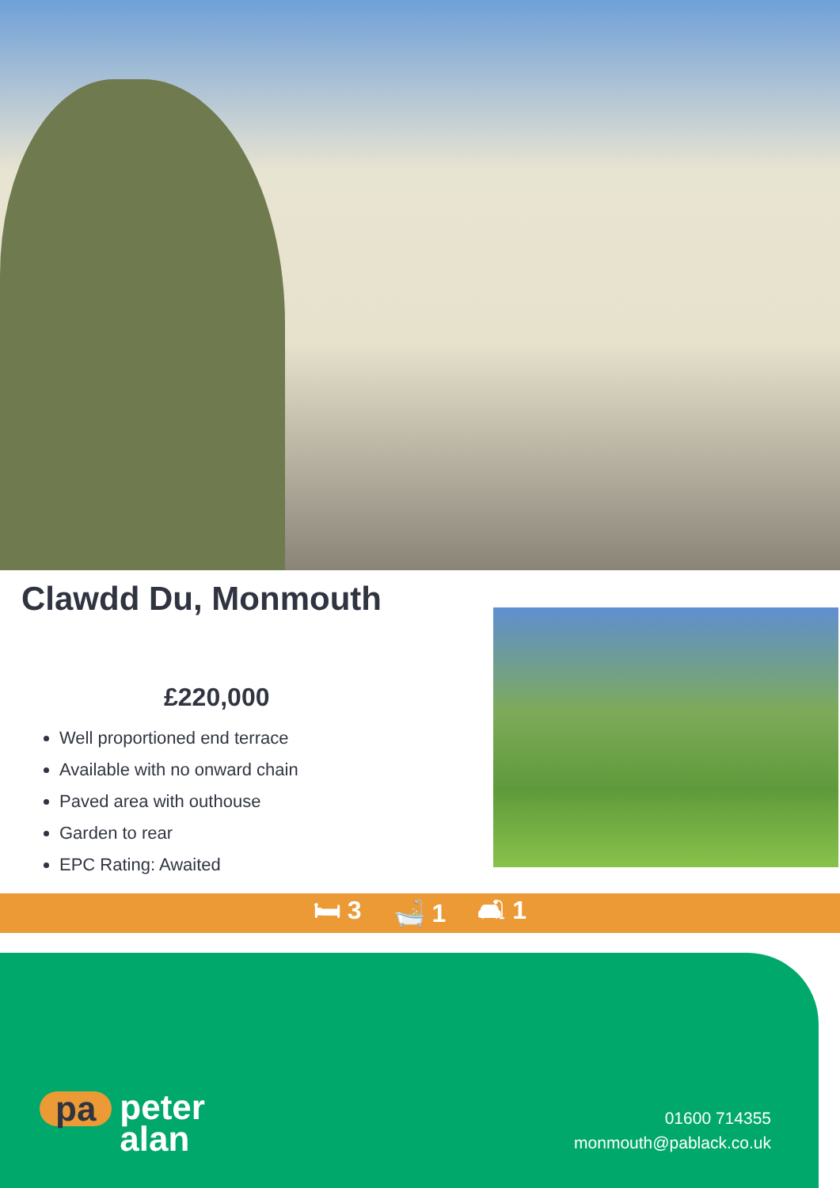Clawdd Du, Monmouth
£220,000
Well proportioned end terrace
Available with no onward chain
Paved area with outhouse
Garden to rear
EPC Rating: Awaited
🛏 3 🛁 1 🛋 1
pa peter
alan
01600 714355
monmouth@pablack.co.uk